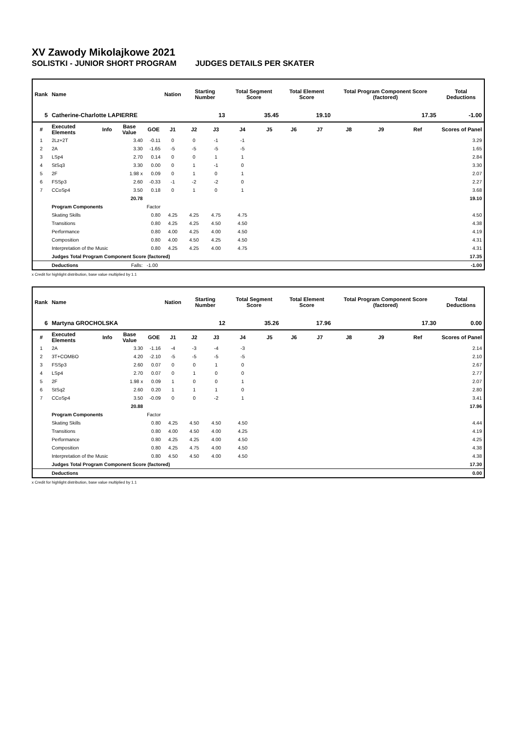XV Zawody Mikolajkowe 2021
SOLISTKI - JUNIOR SHORT PROGRAM JUDGES DETAILS PER SKATER
| Rank | Name | | | | Nation | Starting Number | | Total Segment Score | | Total Element Score | | Total Program Component Score (factored) | | | Total Deductions |
| --- | --- | --- | --- | --- | --- | --- | --- | --- | --- | --- | --- | --- | --- | --- | --- |
| 5 | Catherine-Charlotte LAPIERRE | | | | | 13 | | 35.45 | | 19.10 | | 17.35 | | | -1.00 |
| # | Executed Elements | Info | Base Value | GOE | J1 | J2 | J3 | J4 | J5 | J6 | J7 | J8 | J9 | Ref | Scores of Panel |
| 1 | 2Lz+2T | | 3.40 | -0.11 | 0 | 0 | -1 | -1 | | | | | | | 3.29 |
| 2 | 2A | | 3.30 | -1.65 | -5 | -5 | -5 | -5 | | | | | | | 1.65 |
| 3 | LSp4 | | 2.70 | 0.14 | 0 | 0 | 1 | 1 | | | | | | | 2.84 |
| 4 | StSq3 | | 3.30 | 0.00 | 0 | 1 | -1 | 0 | | | | | | | 3.30 |
| 5 | 2F | | 1.98 x | 0.09 | 0 | 1 | 0 | 1 | | | | | | | 2.07 |
| 6 | FSSp3 | | 2.60 | -0.33 | -1 | -2 | -2 | 0 | | | | | | | 2.27 |
| 7 | CCoSp4 | | 3.50 | 0.18 | 0 | 1 | 0 | 1 | | | | | | | 3.68 |
| | | | 20.78 | | | | | | | | | | | | 19.10 |
| | Program Components | | | Factor | | | | | | | | | | | |
| | Skating Skills | | | 0.80 | 4.25 | 4.25 | 4.75 | 4.75 | | | | | | | 4.50 |
| | Transitions | | | 0.80 | 4.25 | 4.25 | 4.50 | 4.50 | | | | | | | 4.38 |
| | Performance | | | 0.80 | 4.00 | 4.25 | 4.00 | 4.50 | | | | | | | 4.19 |
| | Composition | | | 0.80 | 4.00 | 4.50 | 4.25 | 4.50 | | | | | | | 4.31 |
| | Interpretation of the Music | | | 0.80 | 4.25 | 4.25 | 4.00 | 4.75 | | | | | | | 4.31 |
| | Judges Total Program Component Score (factored) | | | | | | | | | | | | | | 17.35 |
| | Deductions | | Falls: | -1.00 | | | | | | | | | | | -1.00 |
x Credit for highlight distribution, base value multiplied by 1.1
| Rank | Name | | | | Nation | Starting Number | | Total Segment Score | | Total Element Score | | Total Program Component Score (factored) | | | Total Deductions |
| --- | --- | --- | --- | --- | --- | --- | --- | --- | --- | --- | --- | --- | --- | --- | --- |
| 6 | Martyna GROCHOLSKA | | | | | 12 | | 35.26 | | 17.96 | | 17.30 | | | 0.00 |
| # | Executed Elements | Info | Base Value | GOE | J1 | J2 | J3 | J4 | J5 | J6 | J7 | J8 | J9 | Ref | Scores of Panel |
| 1 | 2A | | 3.30 | -1.16 | -4 | -3 | -4 | -3 | | | | | | | 2.14 |
| 2 | 3T+COMBO | | 4.20 | -2.10 | -5 | -5 | -5 | -5 | | | | | | | 2.10 |
| 3 | FSSp3 | | 2.60 | 0.07 | 0 | 0 | 1 | 0 | | | | | | | 2.67 |
| 4 | LSp4 | | 2.70 | 0.07 | 0 | 1 | 0 | 0 | | | | | | | 2.77 |
| 5 | 2F | | 1.98 x | 0.09 | 1 | 0 | 0 | 1 | | | | | | | 2.07 |
| 6 | StSq2 | | 2.60 | 0.20 | 1 | 1 | 1 | 0 | | | | | | | 2.80 |
| 7 | CCoSp4 | | 3.50 | -0.09 | 0 | 0 | -2 | 1 | | | | | | | 3.41 |
| | | | 20.88 | | | | | | | | | | | | 17.96 |
| | Program Components | | | Factor | | | | | | | | | | | |
| | Skating Skills | | | 0.80 | 4.25 | 4.50 | 4.50 | 4.50 | | | | | | | 4.44 |
| | Transitions | | | 0.80 | 4.00 | 4.50 | 4.00 | 4.25 | | | | | | | 4.19 |
| | Performance | | | 0.80 | 4.25 | 4.25 | 4.00 | 4.50 | | | | | | | 4.25 |
| | Composition | | | 0.80 | 4.25 | 4.75 | 4.00 | 4.50 | | | | | | | 4.38 |
| | Interpretation of the Music | | | 0.80 | 4.50 | 4.50 | 4.00 | 4.50 | | | | | | | 4.38 |
| | Judges Total Program Component Score (factored) | | | | | | | | | | | | | | 17.30 |
| | Deductions | | | | | | | | | | | | | | 0.00 |
x Credit for highlight distribution, base value multiplied by 1.1